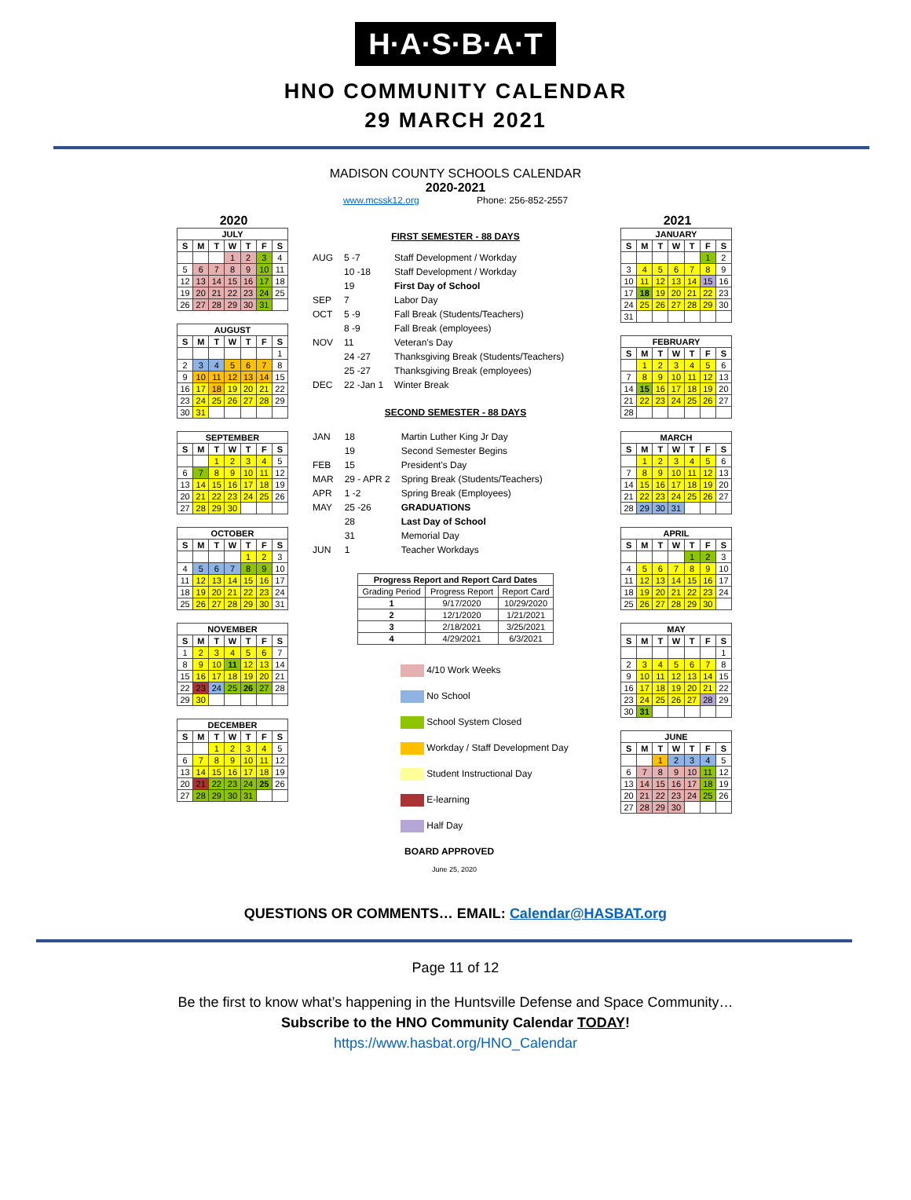H·A·S·B·A·T
HNO COMMUNITY CALENDAR
29 MARCH 2021
MADISON COUNTY SCHOOLS CALENDAR
2020-2021
www.mcssk12.org Phone: 256-852-2557
2020
| JULY | | | | | | |
| --- | --- | --- | --- | --- | --- | --- |
| S | M | T | W | T | F | S |
| | | | 1 | 2 | 3 | 4 |
| 5 | 6 | 7 | 8 | 9 | 10 | 11 |
| 12 | 13 | 14 | 15 | 16 | 17 | 18 |
| 19 | 20 | 21 | 22 | 23 | 24 | 25 |
| 26 | 27 | 28 | 29 | 30 | 31 | |
| AUGUST | | | | | | |
| --- | --- | --- | --- | --- | --- | --- |
| S | M | T | W | T | F | S |
| | | | | | | 1 |
| 2 | 3 | 4 | 5 | 6 | 7 | 8 |
| 9 | 10 | 11 | 12 | 13 | 14 | 15 |
| 16 | 17 | 18 | 19 | 20 | 21 | 22 |
| 23 | 24 | 25 | 26 | 27 | 28 | 29 |
| 30 | 31 | | | | | |
| SEPTEMBER | | | | | | |
| --- | --- | --- | --- | --- | --- | --- |
| S | M | T | W | T | F | S |
| | | 1 | 2 | 3 | 4 | 5 |
| 6 | 7 | 8 | 9 | 10 | 11 | 12 |
| 13 | 14 | 15 | 16 | 17 | 18 | 19 |
| 20 | 21 | 22 | 23 | 24 | 25 | 26 |
| 27 | 28 | 29 | 30 | | | |
| OCTOBER | | | | | | |
| --- | --- | --- | --- | --- | --- | --- |
| S | M | T | W | T | F | S |
| | | | | 1 | 2 | 3 |
| 4 | 5 | 6 | 7 | 8 | 9 | 10 |
| 11 | 12 | 13 | 14 | 15 | 16 | 17 |
| 18 | 19 | 20 | 21 | 22 | 23 | 24 |
| 25 | 26 | 27 | 28 | 29 | 30 | 31 |
| NOVEMBER | | | | | | |
| --- | --- | --- | --- | --- | --- | --- |
| S | M | T | W | T | F | S |
| 1 | 2 | 3 | 4 | 5 | 6 | 7 |
| 8 | 9 | 10 | 11 | 12 | 13 | 14 |
| 15 | 16 | 17 | 18 | 19 | 20 | 21 |
| 22 | 23 | 24 | 25 | 26 | 27 | 28 |
| 29 | 30 | | | | | |
| DECEMBER | | | | | | |
| --- | --- | --- | --- | --- | --- | --- |
| S | M | T | W | T | F | S |
| | | 1 | 2 | 3 | 4 | 5 |
| 6 | 7 | 8 | 9 | 10 | 11 | 12 |
| 13 | 14 | 15 | 16 | 17 | 18 | 19 |
| 20 | 21 | 22 | 23 | 24 | 25 | 26 |
| 27 | 28 | 29 | 30 | 31 | | |
FIRST SEMESTER - 88 DAYS
| AUG | 5 -7 | Staff Development / Workday |
| | 10 -18 | Staff Development / Workday |
| | 19 | First Day of School |
| SEP | 7 | Labor Day |
| OCT | 5 -9 | Fall Break (Students/Teachers) |
| | 8 -9 | Fall Break (employees) |
| NOV | 11 | Veteran's Day |
| | 24 -27 | Thanksgiving Break (Students/Teachers) |
| | 25 -27 | Thanksgiving Break (employees) |
| DEC | 22 -Jan 1 | Winter Break |
SECOND SEMESTER - 88 DAYS
| JAN | 18 | Martin Luther King Jr Day |
| | 19 | Second Semester Begins |
| FEB | 15 | President's Day |
| MAR | 29 - APR 2 | Spring Break (Students/Teachers) |
| APR | 1 -2 | Spring Break (Employees) |
| MAY | 25 -26 | GRADUATIONS |
| | 28 | Last Day of School |
| | 31 | Memorial Day |
| JUN | 1 | Teacher Workdays |
| Progress Report and Report Card Dates | | |
| --- | --- | --- |
| Grading Period | Progress Report | Report Card |
| 1 | 9/17/2020 | 10/29/2020 |
| 2 | 12/1/2020 | 1/21/2021 |
| 3 | 2/18/2021 | 3/25/2021 |
| 4 | 4/29/2021 | 6/3/2021 |
4/10 Work Weeks
No School
School System Closed
Workday / Staff Development Day
Student Instructional Day
E-learning
Half Day
BOARD APPROVED
June 25, 2020
2021
| JANUARY | | | | | | |
| --- | --- | --- | --- | --- | --- | --- |
| S | M | T | W | T | F | S |
| | | | | | 1 | 2 |
| 3 | 4 | 5 | 6 | 7 | 8 | 9 |
| 10 | 11 | 12 | 13 | 14 | 15 | 16 |
| 17 | 18 | 19 | 20 | 21 | 22 | 23 |
| 24 | 25 | 26 | 27 | 28 | 29 | 30 |
| 31 | | | | | | |
| FEBRUARY | | | | | | |
| --- | --- | --- | --- | --- | --- | --- |
| S | M | T | W | T | F | S |
| | 1 | 2 | 3 | 4 | 5 | 6 |
| 7 | 8 | 9 | 10 | 11 | 12 | 13 |
| 14 | 15 | 16 | 17 | 18 | 19 | 20 |
| 21 | 22 | 23 | 24 | 25 | 26 | 27 |
| 28 | | | | | | |
| MARCH | | | | | | |
| --- | --- | --- | --- | --- | --- | --- |
| S | M | T | W | T | F | S |
| | 1 | 2 | 3 | 4 | 5 | 6 |
| 7 | 8 | 9 | 10 | 11 | 12 | 13 |
| 14 | 15 | 16 | 17 | 18 | 19 | 20 |
| 21 | 22 | 23 | 24 | 25 | 26 | 27 |
| 28 | 29 | 30 | 31 | | | |
| APRIL | | | | | | |
| --- | --- | --- | --- | --- | --- | --- |
| S | M | T | W | T | F | S |
| | | | | 1 | 2 | 3 |
| 4 | 5 | 6 | 7 | 8 | 9 | 10 |
| 11 | 12 | 13 | 14 | 15 | 16 | 17 |
| 18 | 19 | 20 | 21 | 22 | 23 | 24 |
| 25 | 26 | 27 | 28 | 29 | 30 | |
| MAY | | | | | | |
| --- | --- | --- | --- | --- | --- | --- |
| S | M | T | W | T | F | S |
| | | | | | | 1 |
| 2 | 3 | 4 | 5 | 6 | 7 | 8 |
| 9 | 10 | 11 | 12 | 13 | 14 | 15 |
| 16 | 17 | 18 | 19 | 20 | 21 | 22 |
| 23 | 24 | 25 | 26 | 27 | 28 | 29 |
| 30 | 31 | | | | | |
| JUNE | | | | | | |
| --- | --- | --- | --- | --- | --- | --- |
| S | M | T | W | T | F | S |
| | | 1 | 2 | 3 | 4 | 5 |
| 6 | 7 | 8 | 9 | 10 | 11 | 12 |
| 13 | 14 | 15 | 16 | 17 | 18 | 19 |
| 20 | 21 | 22 | 23 | 24 | 25 | 26 |
| 27 | 28 | 29 | 30 | | | |
QUESTIONS OR COMMENTS… EMAIL: Calendar@HASBAT.org
Page 11 of 12
Be the first to know what’s happening in the Huntsville Defense and Space Community…
Subscribe to the HNO Community Calendar TODAY!
https://www.hasbat.org/HNO_Calendar